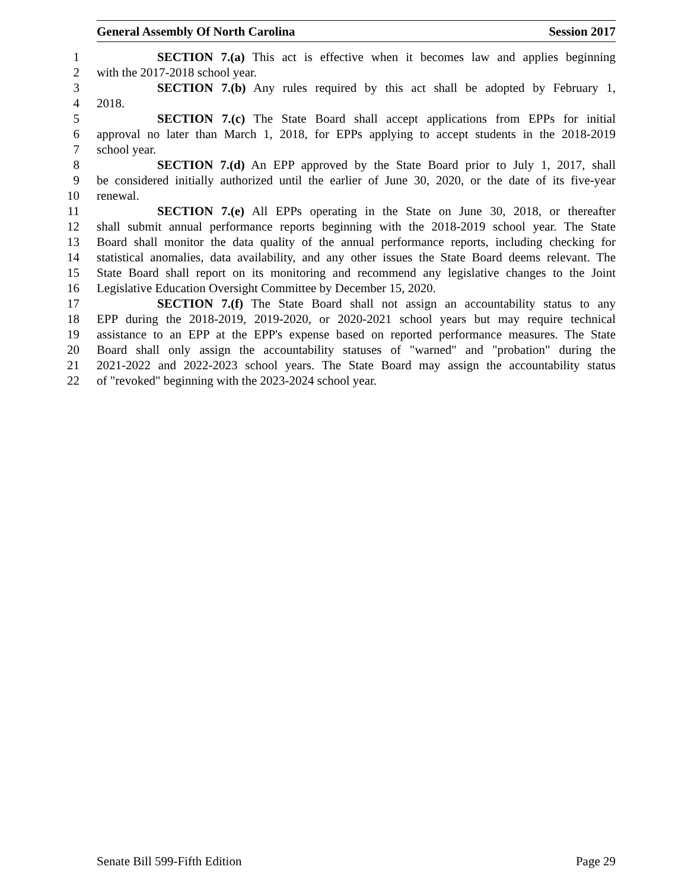General Assembly Of North Carolina Session 2017
1 SECTION 7.(a) This act is effective when it becomes law and applies beginning
2 with the 2017-2018 school year.
3 SECTION 7.(b) Any rules required by this act shall be adopted by February 1,
4 2018.
5 SECTION 7.(c) The State Board shall accept applications from EPPs for initial
6 approval no later than March 1, 2018, for EPPs applying to accept students in the 2018-2019
7 school year.
8 SECTION 7.(d) An EPP approved by the State Board prior to July 1, 2017, shall
9 be considered initially authorized until the earlier of June 30, 2020, or the date of its five-year
10 renewal.
11 SECTION 7.(e) All EPPs operating in the State on June 30, 2018, or thereafter
12 shall submit annual performance reports beginning with the 2018-2019 school year. The State
13 Board shall monitor the data quality of the annual performance reports, including checking for
14 statistical anomalies, data availability, and any other issues the State Board deems relevant. The
15 State Board shall report on its monitoring and recommend any legislative changes to the Joint
16 Legislative Education Oversight Committee by December 15, 2020.
17 SECTION 7.(f) The State Board shall not assign an accountability status to any
18 EPP during the 2018-2019, 2019-2020, or 2020-2021 school years but may require technical
19 assistance to an EPP at the EPP's expense based on reported performance measures. The State
20 Board shall only assign the accountability statuses of "warned" and "probation" during the
21 2021-2022 and 2022-2023 school years. The State Board may assign the accountability status
22 of "revoked" beginning with the 2023-2024 school year.
Senate Bill 599-Fifth Edition Page 29